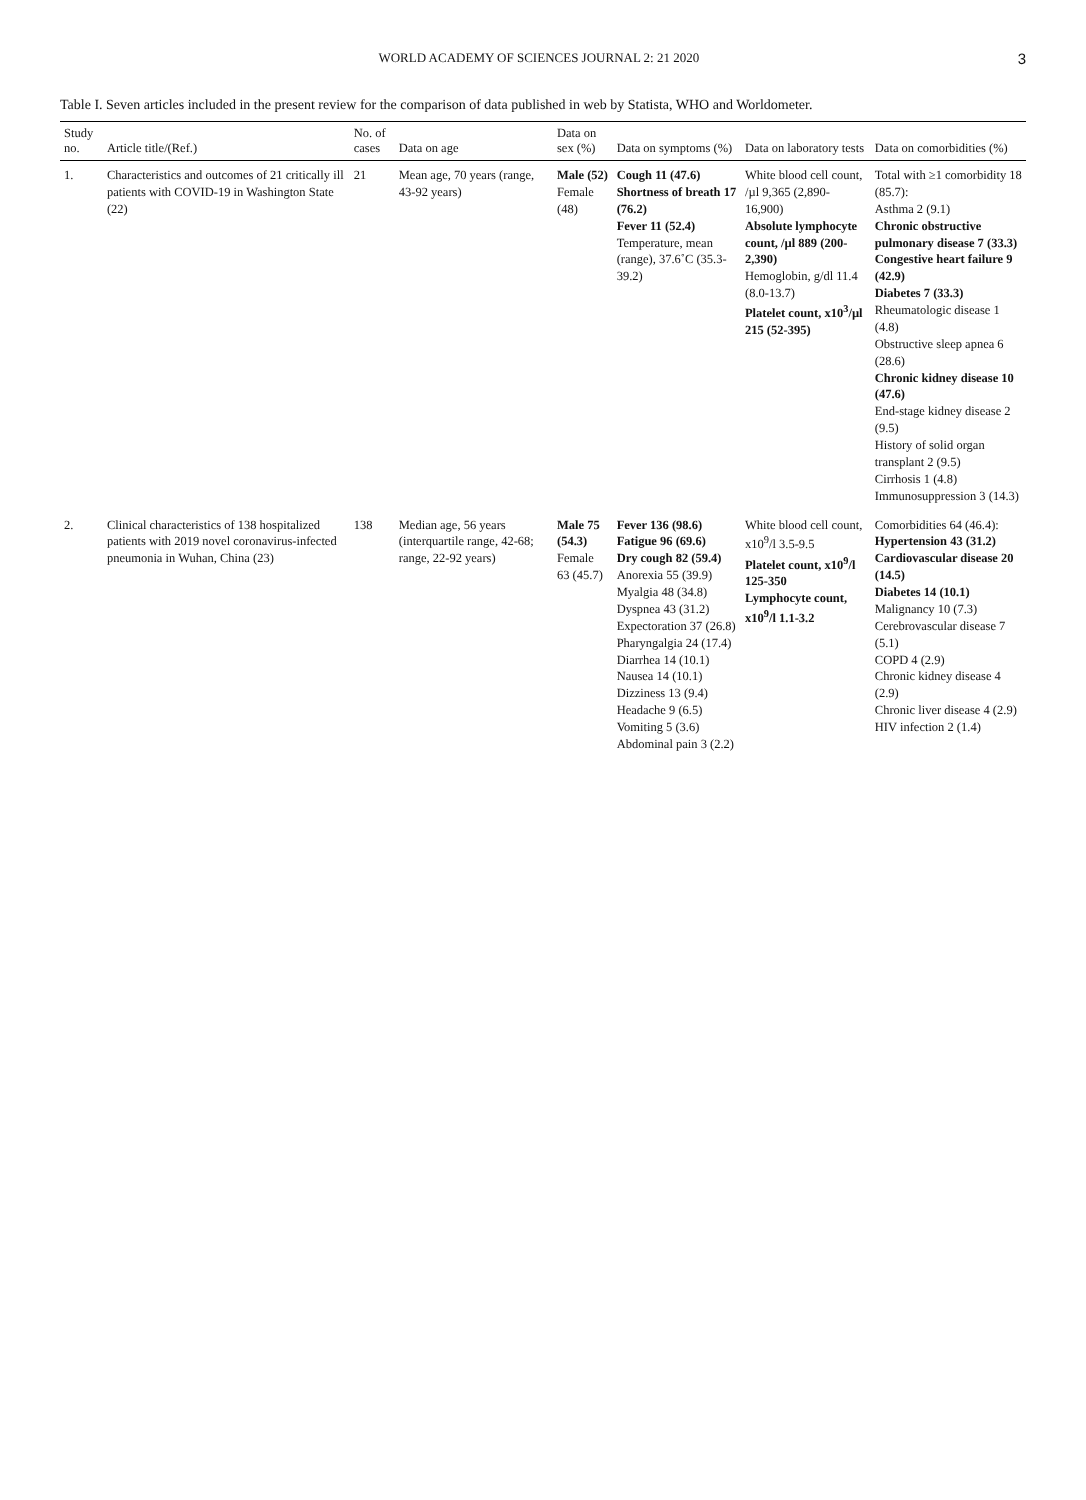WORLD ACADEMY OF SCIENCES JOURNAL 2: 21 2020 3
Table I. Seven articles included in the present review for the comparison of data published in web by Statista, WHO and Worldometer.
| Study no. | Article title/(Ref.) | No. of cases | Data on age | Data on sex (%) | Data on symptoms (%) | Data on laboratory tests | Data on comorbidities (%) |
| --- | --- | --- | --- | --- | --- | --- | --- |
| 1. | Characteristics and outcomes of 21 critically ill patients with COVID-19 in Washington State (22) | 21 | Mean age, 70 years (range, 43-92 years) | Male (52) Female (48) | Cough 11 (47.6) Shortness of breath 17 (76.2) Fever 11 (52.4) Temperature, mean (range), 37.6˚C (35.3-39.2) | White blood cell count, /µl 9,365 (2,890-16,900) Absolute lymphocyte count, /µl 889 (200-2,390) Hemoglobin, g/dl 11.4 (8.0-13.7) Platelet count, x10<sup>3</sup>/µl 215 (52-395) | Total with ≥1 comorbidity 18 (85.7): Asthma 2 (9.1) Chronic obstructive pulmonary disease 7 (33.3) Congestive heart failure 9 (42.9) Diabetes 7 (33.3) Rheumatologic disease 1 (4.8) Obstructive sleep apnea 6 (28.6) Chronic kidney disease 10 (47.6) End-stage kidney disease 2 (9.5) History of solid organ transplant 2 (9.5) Cirrhosis 1 (4.8) Immunosuppression 3 (14.3) |
| 2. | Clinical characteristics of 138 hospitalized patients with 2019 novel coronavirus-infected pneumonia in Wuhan, China (23) | 138 | Median age, 56 years (interquartile range, 42-68; range, 22-92 years) | Male 75 (54.3) Female 63 (45.7) | Fever 136 (98.6) Fatigue 96 (69.6) Dry cough 82 (59.4) Anorexia 55 (39.9) Myalgia 48 (34.8) Dyspnea 43 (31.2) Expectoration 37 (26.8) Pharyngalgia 24 (17.4) Diarrhea 14 (10.1) Nausea 14 (10.1) Dizziness 13 (9.4) Headache 9 (6.5) Vomiting 5 (3.6) Abdominal pain 3 (2.2) | White blood cell count, x10<sup>9</sup>/l 3.5-9.5 Platelet count, x10<sup>9</sup>/l 125-350 Lymphocyte count, x10<sup>9</sup>/l 1.1-3.2 | Comorbidities 64 (46.4): Hypertension 43 (31.2) Cardiovascular disease 20 (14.5) Diabetes 14 (10.1) Malignancy 10 (7.3) Cerebrovascular disease 7 (5.1) COPD 4 (2.9) Chronic kidney disease 4 (2.9) Chronic liver disease 4 (2.9) HIV infection 2 (1.4) |